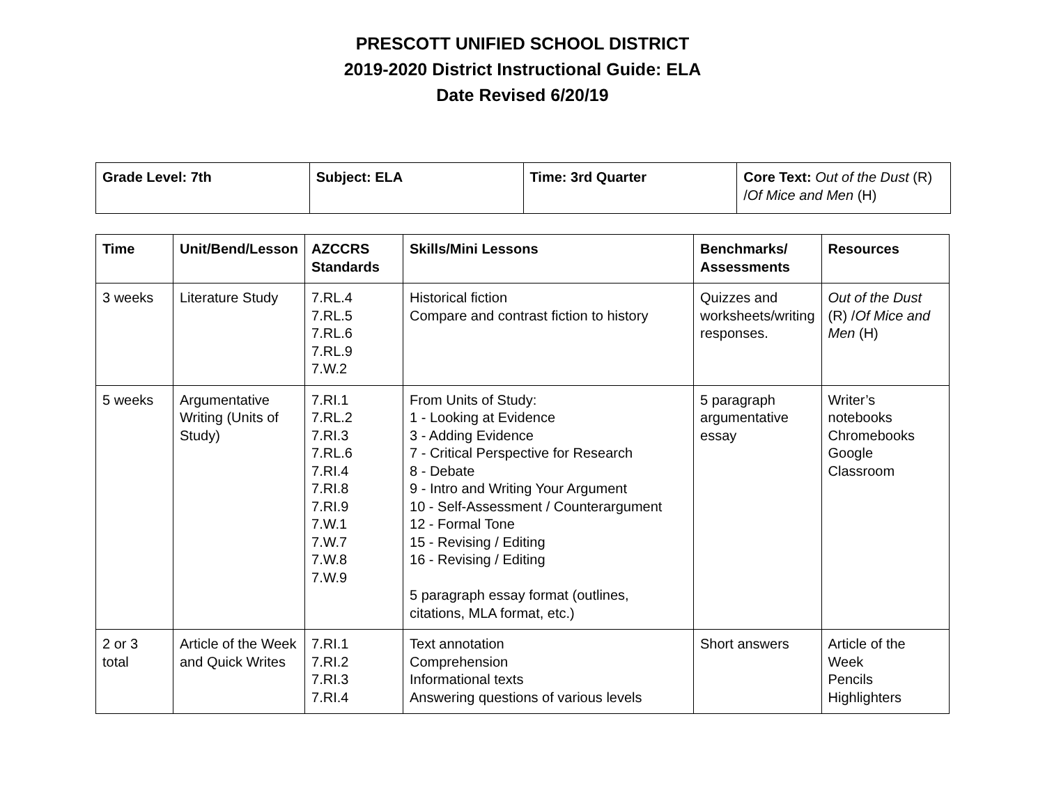PRESCOTT UNIFIED SCHOOL DISTRICT
2019-2020 District Instructional Guide: ELA
Date Revised 6/20/19
| Grade Level: 7th | Subject: ELA | Time: 3rd Quarter | Core Text: Out of the Dust (R) / Of Mice and Men (H) |
| Time | Unit/Bend/Lesson | AZCCRS Standards | Skills/Mini Lessons | Benchmarks/ Assessments | Resources |
| --- | --- | --- | --- | --- | --- |
| 3 weeks | Literature Study | 7.RL.4 7.RL.5 7.RL.6 7.RL.9 7.W.2 | Historical fiction Compare and contrast fiction to history | Quizzes and worksheets/writing responses. | Out of the Dust (R) / Of Mice and Men (H) |
| 5 weeks | Argumentative Writing (Units of Study) | 7.RI.1 7.RL.2 7.RI.3 7.RL.6 7.RI.4 7.RI.8 7.RI.9 7.W.1 7.W.7 7.W.8 7.W.9 | From Units of Study: 1 - Looking at Evidence 3 - Adding Evidence 7 - Critical Perspective for Research 8 - Debate 9 - Intro and Writing Your Argument 10 - Self-Assessment / Counterargument 12 - Formal Tone 15 - Revising / Editing 16 - Revising / Editing 5 paragraph essay format (outlines, citations, MLA format, etc.) | 5 paragraph argumentative essay | Writer’s notebooks Chromebooks Google Classroom |
| 2 or 3 total | Article of the Week and Quick Writes | 7.RI.1 7.RI.2 7.RI.3 7.RI.4 | Text annotation Comprehension Informational texts Answering questions of various levels | Short answers | Article of the Week Pencils Highlighters |